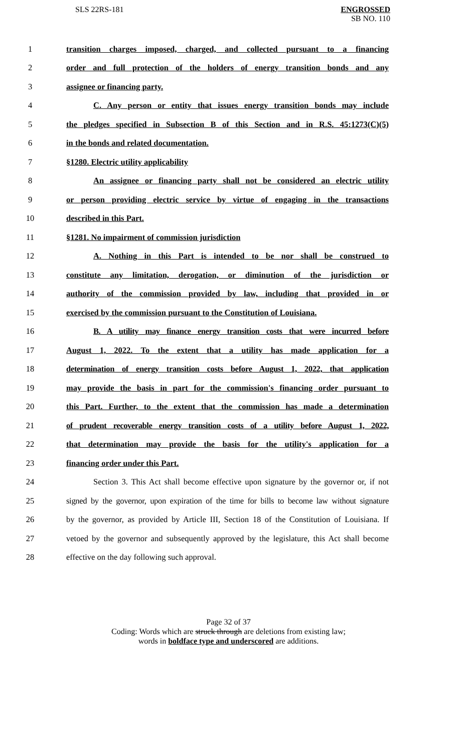SLS 22RS-181 ENGROSSED
SB NO. 110
1 transition charges imposed, charged, and collected pursuant to a financing
2 order and full protection of the holders of energy transition bonds and any
3 assignee or financing party.
4 C. Any person or entity that issues energy transition bonds may include
5 the pledges specified in Subsection B of this Section and in R.S. 45:1273(C)(5)
6 in the bonds and related documentation.
7 §1280. Electric utility applicability
8 An assignee or financing party shall not be considered an electric utility
9 or person providing electric service by virtue of engaging in the transactions
10 described in this Part.
11 §1281. No impairment of commission jurisdiction
12 A. Nothing in this Part is intended to be nor shall be construed to
13 constitute any limitation, derogation, or diminution of the jurisdiction or
14 authority of the commission provided by law, including that provided in or
15 exercised by the commission pursuant to the Constitution of Louisiana.
16 B. A utility may finance energy transition costs that were incurred before
17 August 1, 2022. To the extent that a utility has made application for a
18 determination of energy transition costs before August 1, 2022, that application
19 may provide the basis in part for the commission's financing order pursuant to
20 this Part. Further, to the extent that the commission has made a determination
21 of prudent recoverable energy transition costs of a utility before August 1, 2022,
22 that determination may provide the basis for the utility's application for a
23 financing order under this Part.
24 Section 3. This Act shall become effective upon signature by the governor or, if not
25 signed by the governor, upon expiration of the time for bills to become law without signature
26 by the governor, as provided by Article III, Section 18 of the Constitution of Louisiana. If
27 vetoed by the governor and subsequently approved by the legislature, this Act shall become
28 effective on the day following such approval.
Page 32 of 37
Coding: Words which are struck through are deletions from existing law;
words in boldface type and underscored are additions.